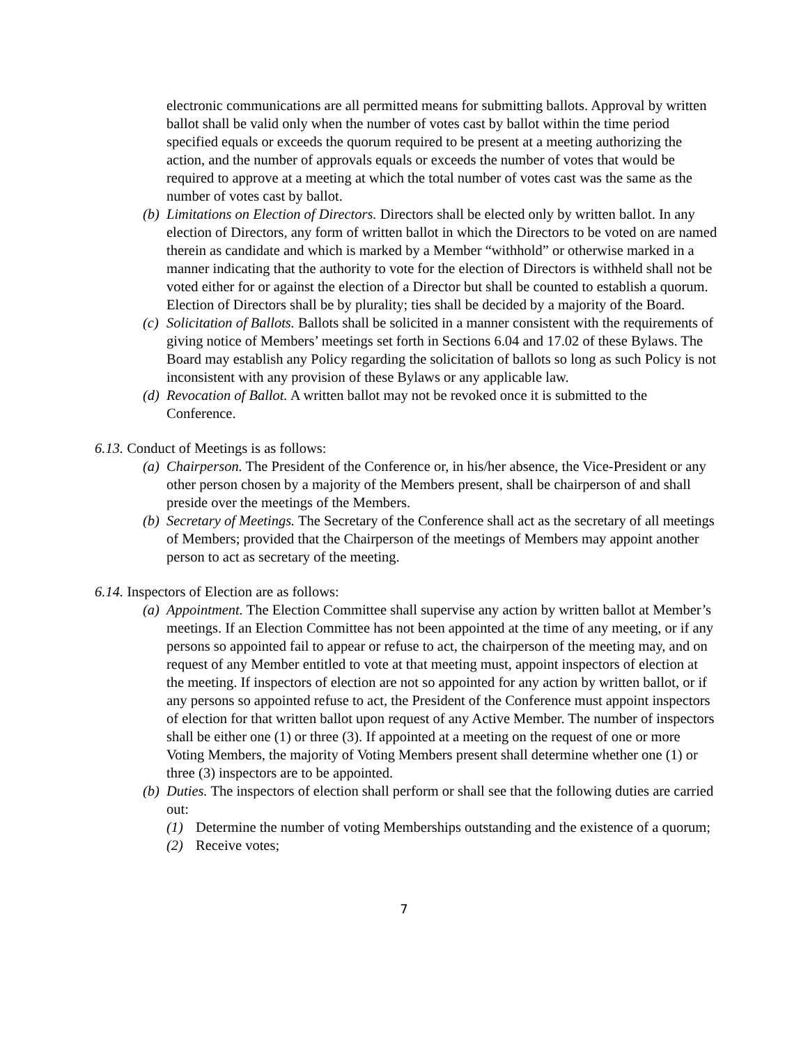electronic communications are all permitted means for submitting ballots. Approval by written ballot shall be valid only when the number of votes cast by ballot within the time period specified equals or exceeds the quorum required to be present at a meeting authorizing the action, and the number of approvals equals or exceeds the number of votes that would be required to approve at a meeting at which the total number of votes cast was the same as the number of votes cast by ballot.
(b)
Limitations on Election of Directors. Directors shall be elected only by written ballot. In any election of Directors, any form of written ballot in which the Directors to be voted on are named therein as candidate and which is marked by a Member “withhold” or otherwise marked in a manner indicating that the authority to vote for the election of Directors is withheld shall not be voted either for or against the election of a Director but shall be counted to establish a quorum. Election of Directors shall be by plurality; ties shall be decided by a majority of the Board.
(c)
Solicitation of Ballots. Ballots shall be solicited in a manner consistent with the requirements of giving notice of Members’ meetings set forth in Sections 6.04 and 17.02 of these Bylaws. The Board may establish any Policy regarding the solicitation of ballots so long as such Policy is not inconsistent with any provision of these Bylaws or any applicable law.
(d)
Revocation of Ballot. A written ballot may not be revoked once it is submitted to the Conference.
6.13. Conduct of Meetings is as follows:
(a)
Chairperson. The President of the Conference or, in his/her absence, the Vice-President or any other person chosen by a majority of the Members present, shall be chairperson of and shall preside over the meetings of the Members.
(b)
Secretary of Meetings. The Secretary of the Conference shall act as the secretary of all meetings of Members; provided that the Chairperson of the meetings of Members may appoint another person to act as secretary of the meeting.
6.14. Inspectors of Election are as follows:
(a)
Appointment. The Election Committee shall supervise any action by written ballot at Member’s meetings. If an Election Committee has not been appointed at the time of any meeting, or if any persons so appointed fail to appear or refuse to act, the chairperson of the meeting may, and on request of any Member entitled to vote at that meeting must, appoint inspectors of election at the meeting. If inspectors of election are not so appointed for any action by written ballot, or if any persons so appointed refuse to act, the President of the Conference must appoint inspectors of election for that written ballot upon request of any Active Member. The number of inspectors shall be either one (1) or three (3). If appointed at a meeting on the request of one or more Voting Members, the majority of Voting Members present shall determine whether one (1) or three (3) inspectors are to be appointed.
(b)
Duties. The inspectors of election shall perform or shall see that the following duties are carried out:
(1) Determine the number of voting Memberships outstanding and the existence of a quorum;
(2) Receive votes;
7